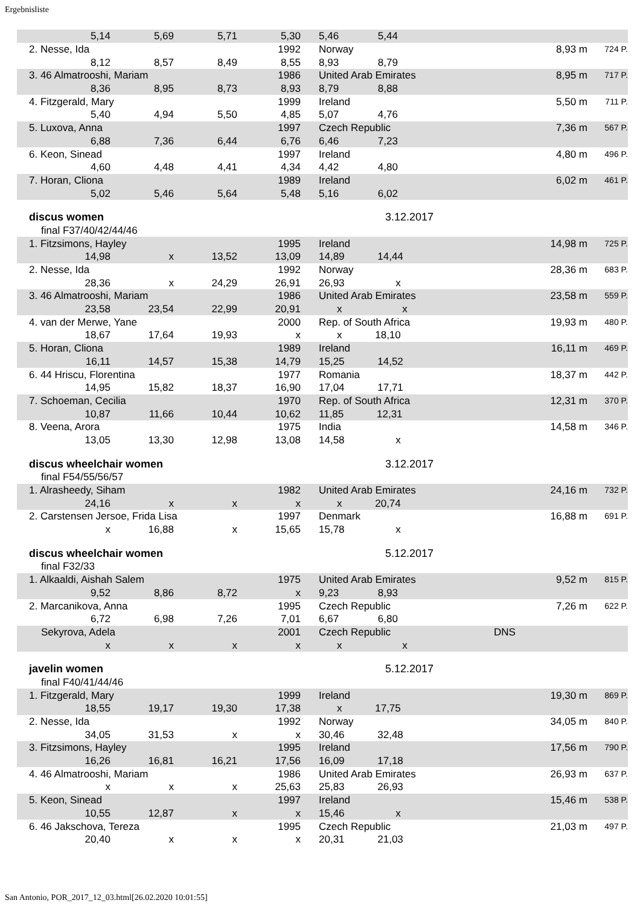Ergebnisliste
| | 5,14 | 5,69 | 5,71 | 5,30 | | 5,46 5,44 | | | |
| | 2. Nesse, Ida | | | 1992 | | Norway | | 8,93 m | 724 P. |
| | 8,12 | 8,57 | 8,49 | 8,55 | | 8,93 8,79 | | | |
| | 3. 46 Almatrooshi, Mariam | | | 1986 | | United Arab Emirates | | 8,95 m | 717 P. |
| | 8,36 | 8,95 | 8,73 | 8,93 | | 8,79 8,88 | | | |
| | 4. Fitzgerald, Mary | | | 1999 | | Ireland | | 5,50 m | 711 P. |
| | 5,40 | 4,94 | 5,50 | 4,85 | | 5,07 4,76 | | | |
| | 5. Luxova, Anna | | | 1997 | | Czech Republic | | 7,36 m | 567 P. |
| | 6,88 | 7,36 | 6,44 | 6,76 | | 6,46 7,23 | | | |
| | 6. Keon, Sinead | | | 1997 | | Ireland | | 4,80 m | 496 P. |
| | 4,60 | 4,48 | 4,41 | 4,34 | | 4,42 4,80 | | | |
| | 7. Horan, Cliona | | | 1989 | | Ireland | | 6,02 m | 461 P. |
| | 5,02 | 5,46 | 5,64 | 5,48 | | 5,16 6,02 | | | |
| | discus women | | | | | 3.12.2017 | | | |
| | final F37/40/42/44/46 | | | | | | | | |
| | 1. Fitzsimons, Hayley | | | 1995 | | Ireland | | 14,98 m | 725 P. |
| | 14,98 | x | 13,52 | 13,09 | | 14,89 14,44 | | | |
| | 2. Nesse, Ida | | | 1992 | | Norway | | 28,36 m | 683 P. |
| | 28,36 | x | 24,29 | 26,91 | | 26,93 x | | | |
| | 3. 46 Almatrooshi, Mariam | | | 1986 | | United Arab Emirates | | 23,58 m | 559 P. |
| | 23,58 | 23,54 | 22,99 | 20,91 | | x x | | | |
| | 4. van der Merwe, Yane | | | 2000 | | Rep. of South Africa | | 19,93 m | 480 P. |
| | 18,67 | 17,64 | 19,93 | x | | x 18,10 | | | |
| | 5. Horan, Cliona | | | 1989 | | Ireland | | 16,11 m | 469 P. |
| | 16,11 | 14,57 | 15,38 | 14,79 | | 15,25 14,52 | | | |
| | 6. 44 Hriscu, Florentina | | | 1977 | | Romania | | 18,37 m | 442 P. |
| | 14,95 | 15,82 | 18,37 | 16,90 | | 17,04 17,71 | | | |
| | 7. Schoeman, Cecilia | | | 1970 | | Rep. of South Africa | | 12,31 m | 370 P. |
| | 10,87 | 11,66 | 10,44 | 10,62 | | 11,85 12,31 | | | |
| | 8. Veena, Arora | | | 1975 | | India | | 14,58 m | 346 P. |
| | 13,05 | 13,30 | 12,98 | 13,08 | | 14,58 x | | | |
| | discus wheelchair women | | | | | 3.12.2017 | | | |
| | final F54/55/56/57 | | | | | | | | |
| | 1. Alrasheedy, Siham | | | 1982 | | United Arab Emirates | | 24,16 m | 732 P. |
| | 24,16 | x | x | x | | x 20,74 | | | |
| | 2. Carstensen Jersoe, Frida Lisa | | | 1997 | | Denmark | | 16,88 m | 691 P. |
| | x | 16,88 | x | 15,65 | | 15,78 x | | | |
| | discus wheelchair women | | | | | 5.12.2017 | | | |
| | final F32/33 | | | | | | | | |
| | 1. Alkaaldi, Aishah Salem | | | 1975 | | United Arab Emirates | | 9,52 m | 815 P. |
| | 9,52 | 8,86 | 8,72 | x | | 9,23 8,93 | | | |
| | 2. Marcanikova, Anna | | | 1995 | | Czech Republic | | 7,26 m | 622 P. |
| | 6,72 | 6,98 | 7,26 | 7,01 | | 6,67 6,80 | | | |
| | Sekyrova, Adela | | | 2001 | | Czech Republic | | DNS | |
| | x | x | x | x | | x x | | | |
| | javelin women | | | | | 5.12.2017 | | | |
| | final F40/41/44/46 | | | | | | | | |
| | 1. Fitzgerald, Mary | | | 1999 | | Ireland | | 19,30 m | 869 P. |
| | 18,55 | 19,17 | 19,30 | 17,38 | | x 17,75 | | | |
| | 2. Nesse, Ida | | | 1992 | | Norway | | 34,05 m | 840 P. |
| | 34,05 | 31,53 | x | x | | 30,46 32,48 | | | |
| | 3. Fitzsimons, Hayley | | | 1995 | | Ireland | | 17,56 m | 790 P. |
| | 16,26 | 16,81 | 16,21 | 17,56 | | 16,09 17,18 | | | |
| | 4. 46 Almatrooshi, Mariam | | | 1986 | | United Arab Emirates | | 26,93 m | 637 P. |
| | x | x | x | 25,63 | | 25,83 26,93 | | | |
| | 5. Keon, Sinead | | | 1997 | | Ireland | | 15,46 m | 538 P. |
| | 10,55 | 12,87 | x | x | | 15,46 x | | | |
| | 6. 46 Jakschova, Tereza | | | 1995 | | Czech Republic | | 21,03 m | 497 P. |
| | 20,40 | x | x | x | | 20,31 21,03 | | | |
San Antonio, POR_2017_12_03.html[26.02.2020 10:01:55]